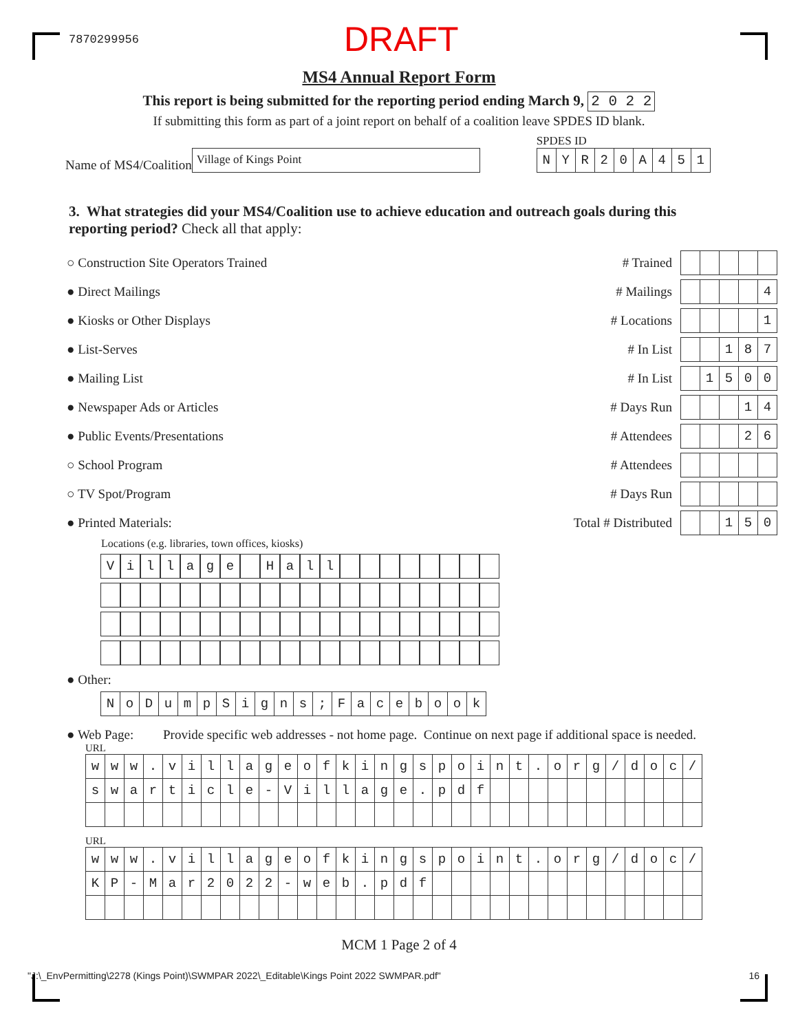7870299956 DRAFT
MS4 Annual Report Form
This report is being submitted for the reporting period ending March 9, 2 0 2 2
If submitting this form as part of a joint report on behalf of a coalition leave SPDES ID blank.
Name of MS4/Coalition Village of Kings Point
SPDES ID
| N | Y | R | 2 | 0 | A | 4 | 5 | 1 |
3. What strategies did your MS4/Coalition use to achieve education and outreach goals during this reporting period? Check all that apply:
○ Construction Site Operators Trained # Trained
● Direct Mailings # Mailings
| | | | | 4 |
● Kiosks or Other Displays # Locations
| | | | | 1 |
● List-Serves # In List
| | | 1 | 8 | 7 |
● Mailing List # In List
| | 1 | 5 | 0 | 0 |
● Newspaper Ads or Articles # Days Run
| | | | 1 | 4 |
● Public Events/Presentations # Attendees
| | | | 2 | 6 |
○ School Program # Attendees
○ TV Spot/Program # Days Run
● Printed Materials: Total # Distributed
| | | 1 | 5 | 0 |
Locations (e.g. libraries, town offices, kiosks)
| V | i | l | l | a | g | e | | H | a | l | l | | | | | | | | |
● Other:
| N | o | D | u | m | p | S | i | g | n | s | ; | F | a | c | e | b | o | o | k |
● Web Page: Provide specific web addresses - not home page. Continue on next page if additional space is needed.
URL
| w | w | w | . | v | i | l | l | a | g | e | o | f | k | i | n | g | s | p | o | i | n | t | . | o | r | g | / | d | o | c | / |
| s | w | a | r | t | i | c | l | e | - | V | i | l | l | a | g | e | . | p | d | f | | | | | | | | | | | |
URL
| w | w | w | . | v | i | l | l | a | g | e | o | f | k | i | n | g | s | p | o | i | n | t | . | o | r | g | / | d | o | c | / |
| K | P | - | M | a | r | 2 | 0 | 2 | 2 | - | w | e | b | . | p | d | f | | | | | | | | | | | | | | |
MCM 1 Page 2 of 4
"J:\_EnvPermitting\2278 (Kings Point)\SWMPAR 2022\_Editable\Kings Point 2022 SWMPAR.pdf" 16